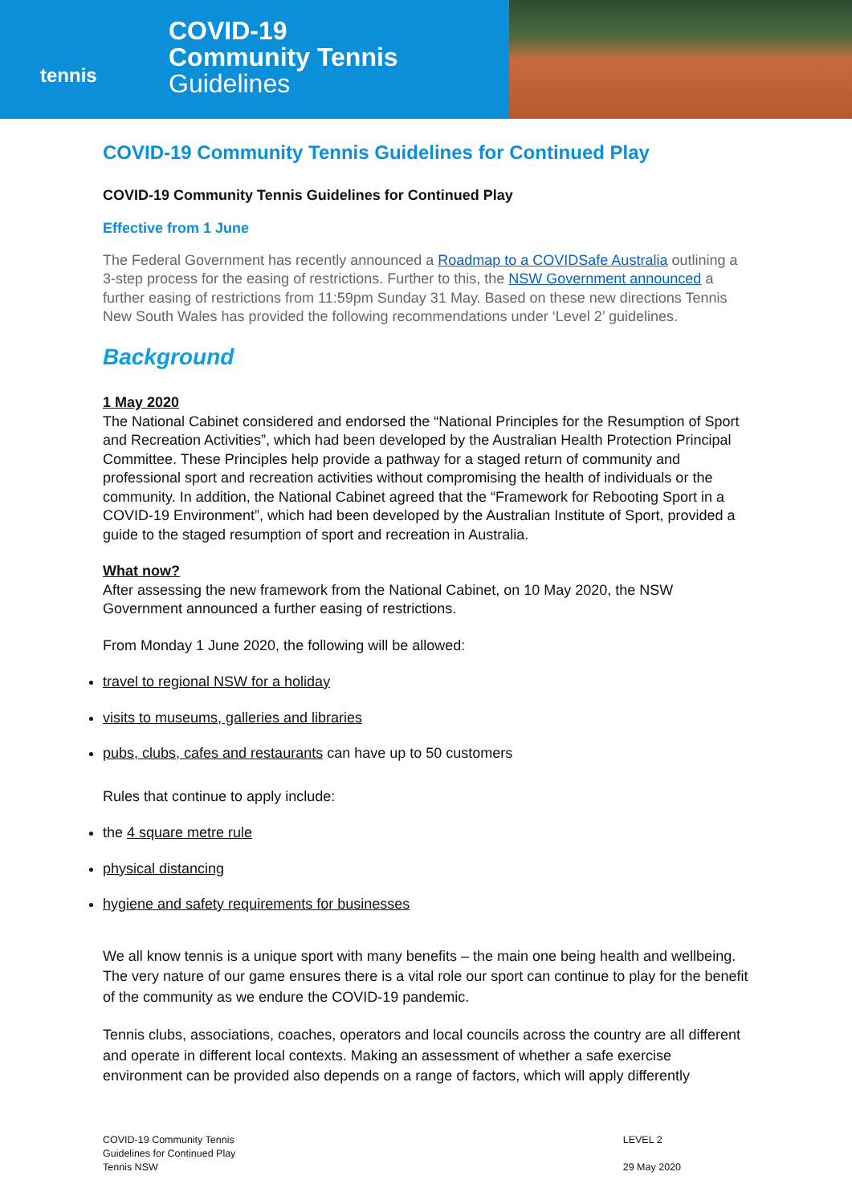tennis
COVID-19
Community Tennis
Guidelines
COVID-19 Community Tennis Guidelines for Continued Play
COVID-19 Community Tennis Guidelines for Continued Play
Effective from 1 June
The Federal Government has recently announced a Roadmap to a COVIDSafe Australia outlining a 3-step process for the easing of restrictions. Further to this, the NSW Government announced a further easing of restrictions from 11:59pm Sunday 31 May. Based on these new directions Tennis New South Wales has provided the following recommendations under ‘Level 2’ guidelines.
Background
1 May 2020
The National Cabinet considered and endorsed the “National Principles for the Resumption of Sport and Recreation Activities”, which had been developed by the Australian Health Protection Principal Committee. These Principles help provide a pathway for a staged return of community and professional sport and recreation activities without compromising the health of individuals or the community. In addition, the National Cabinet agreed that the “Framework for Rebooting Sport in a COVID-19 Environment”, which had been developed by the Australian Institute of Sport, provided a guide to the staged resumption of sport and recreation in Australia.
What now?
After assessing the new framework from the National Cabinet, on 10 May 2020, the NSW Government announced a further easing of restrictions.
From Monday 1 June 2020, the following will be allowed:
travel to regional NSW for a holiday
visits to museums, galleries and libraries
pubs, clubs, cafes and restaurants can have up to 50 customers
Rules that continue to apply include:
the 4 square metre rule
physical distancing
hygiene and safety requirements for businesses
We all know tennis is a unique sport with many benefits – the main one being health and wellbeing. The very nature of our game ensures there is a vital role our sport can continue to play for the benefit of the community as we endure the COVID-19 pandemic.
Tennis clubs, associations, coaches, operators and local councils across the country are all different and operate in different local contexts. Making an assessment of whether a safe exercise environment can be provided also depends on a range of factors, which will apply differently
COVID-19 Community Tennis
Guidelines for Continued Play
Tennis NSW
LEVEL 2
29 May 2020